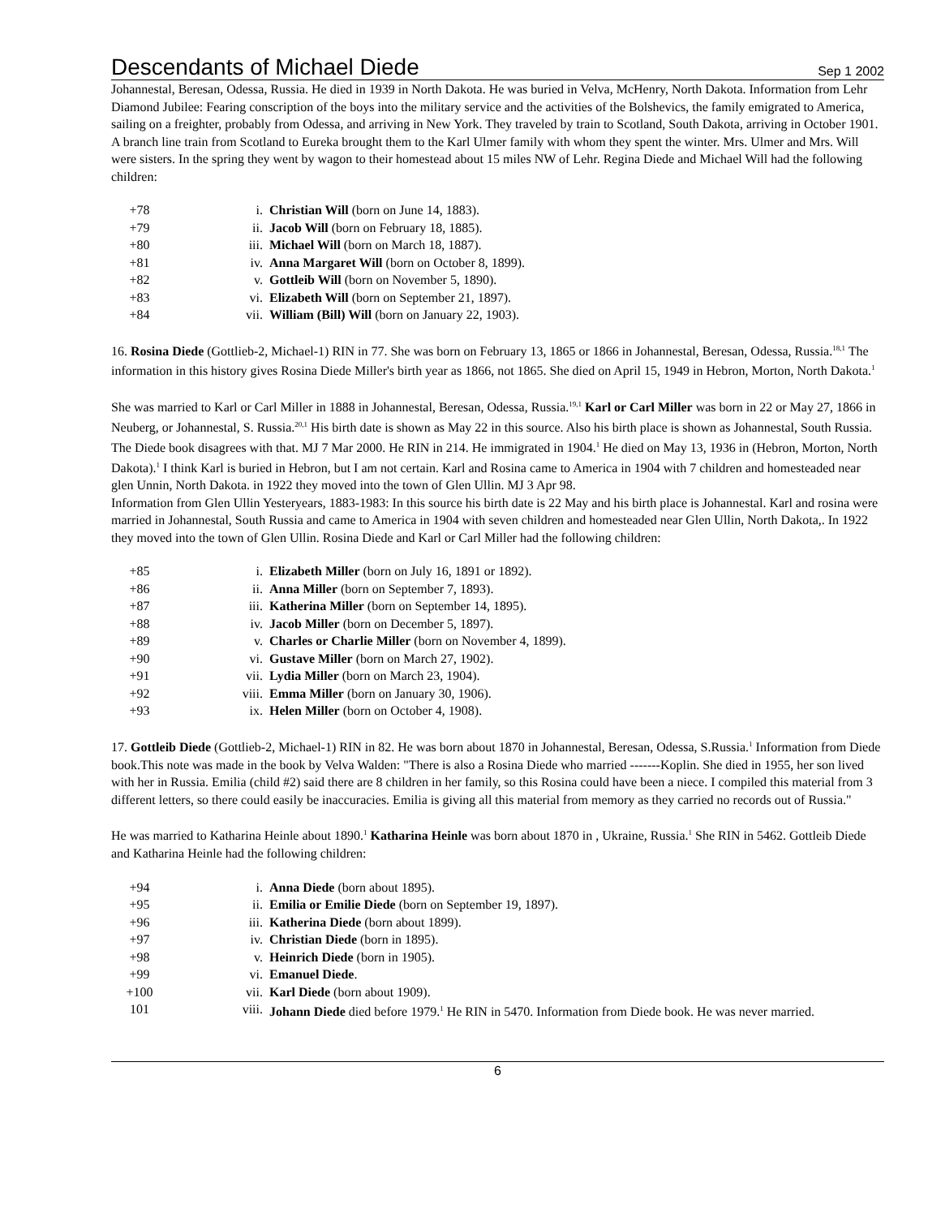Descendants of Michael Diede
Sep 1 2002
Johannestal, Beresan, Odessa, Russia. He died in 1939 in North Dakota. He was buried in Velva, McHenry, North Dakota. Information from Lehr Diamond Jubilee: Fearing conscription of the boys into the military service and the activities of the Bolshevics, the family emigrated to America, sailing on a freighter, probably from Odessa, and arriving in New York. They traveled by train to Scotland, South Dakota, arriving in October 1901. A branch line train from Scotland to Eureka brought them to the Karl Ulmer family with whom they spent the winter. Mrs. Ulmer and Mrs. Will were sisters. In the spring they went by wagon to their homestead about 15 miles NW of Lehr. Regina Diede and Michael Will had the following children:
| +78 | i. | Christian Will (born on June 14, 1883). |
| +79 | ii. | Jacob Will (born on February 18, 1885). |
| +80 | iii. | Michael Will (born on March 18, 1887). |
| +81 | iv. | Anna Margaret Will (born on October 8, 1899). |
| +82 | v. | Gottleib Will (born on November 5, 1890). |
| +83 | vi. | Elizabeth Will (born on September 21, 1897). |
| +84 | vii. | William (Bill) Will (born on January 22, 1903). |
16. Rosina Diede (Gottlieb-2, Michael-1) RIN in 77. She was born on February 13, 1865 or 1866 in Johannestal, Beresan, Odessa, Russia.<sup>18,1</sup> The information in this history gives Rosina Diede Miller's birth year as 1866, not 1865. She died on April 15, 1949 in Hebron, Morton, North Dakota.<sup>1</sup>
She was married to Karl or Carl Miller in 1888 in Johannestal, Beresan, Odessa, Russia.<sup>19,1</sup> Karl or Carl Miller was born in 22 or May 27, 1866 in Neuberg, or Johannestal, S. Russia.<sup>20,1</sup> His birth date is shown as May 22 in this source. Also his birth place is shown as Johannestal, South Russia. The Diede book disagrees with that. MJ 7 Mar 2000. He RIN in 214. He immigrated in 1904.<sup>1</sup> He died on May 13, 1936 in (Hebron, Morton, North Dakota).<sup>1</sup> I think Karl is buried in Hebron, but I am not certain. Karl and Rosina came to America in 1904 with 7 children and homesteaded near glen Unnin, North Dakota. in 1922 they moved into the town of Glen Ullin. MJ 3 Apr 98.
Information from Glen Ullin Yesteryears, 1883-1983: In this source his birth date is 22 May and his birth place is Johannestal. Karl and rosina were married in Johannestal, South Russia and came to America in 1904 with seven children and homesteaded near Glen Ullin, North Dakota,. In 1922 they moved into the town of Glen Ullin. Rosina Diede and Karl or Carl Miller had the following children:
| +85 | i. | Elizabeth Miller (born on July 16, 1891 or 1892). |
| +86 | ii. | Anna Miller (born on September 7, 1893). |
| +87 | iii. | Katherina Miller (born on September 14, 1895). |
| +88 | iv. | Jacob Miller (born on December 5, 1897). |
| +89 | v. | Charles or Charlie Miller (born on November 4, 1899). |
| +90 | vi. | Gustave Miller (born on March 27, 1902). |
| +91 | vii. | Lydia Miller (born on March 23, 1904). |
| +92 | viii. | Emma Miller (born on January 30, 1906). |
| +93 | ix. | Helen Miller (born on October 4, 1908). |
17. Gottleib Diede (Gottlieb-2, Michael-1) RIN in 82. He was born about 1870 in Johannestal, Beresan, Odessa, S.Russia.<sup>1</sup> Information from Diede book.This note was made in the book by Velva Walden: "There is also a Rosina Diede who married -------Koplin. She died in 1955, her son lived with her in Russia. Emilia (child #2) said there are 8 children in her family, so this Rosina could have been a niece. I compiled this material from 3 different letters, so there could easily be inaccuracies. Emilia is giving all this material from memory as they carried no records out of Russia."
He was married to Katharina Heinle about 1890.<sup>1</sup> Katharina Heinle was born about 1870 in , Ukraine, Russia.<sup>1</sup> She RIN in 5462. Gottleib Diede and Katharina Heinle had the following children:
| +94 | i. | Anna Diede (born about 1895). |
| +95 | ii. | Emilia or Emilie Diede (born on September 19, 1897). |
| +96 | iii. | Katherina Diede (born about 1899). |
| +97 | iv. | Christian Diede (born in 1895). |
| +98 | v. | Heinrich Diede (born in 1905). |
| +99 | vi. | Emanuel Diede . |
| +100 | vii. | Karl Diede (born about 1909). |
| 101 | viii. | Johann Diede died before 1979.<sup>1</sup> He RIN in 5470. Information from Diede book. He was never married. |
6